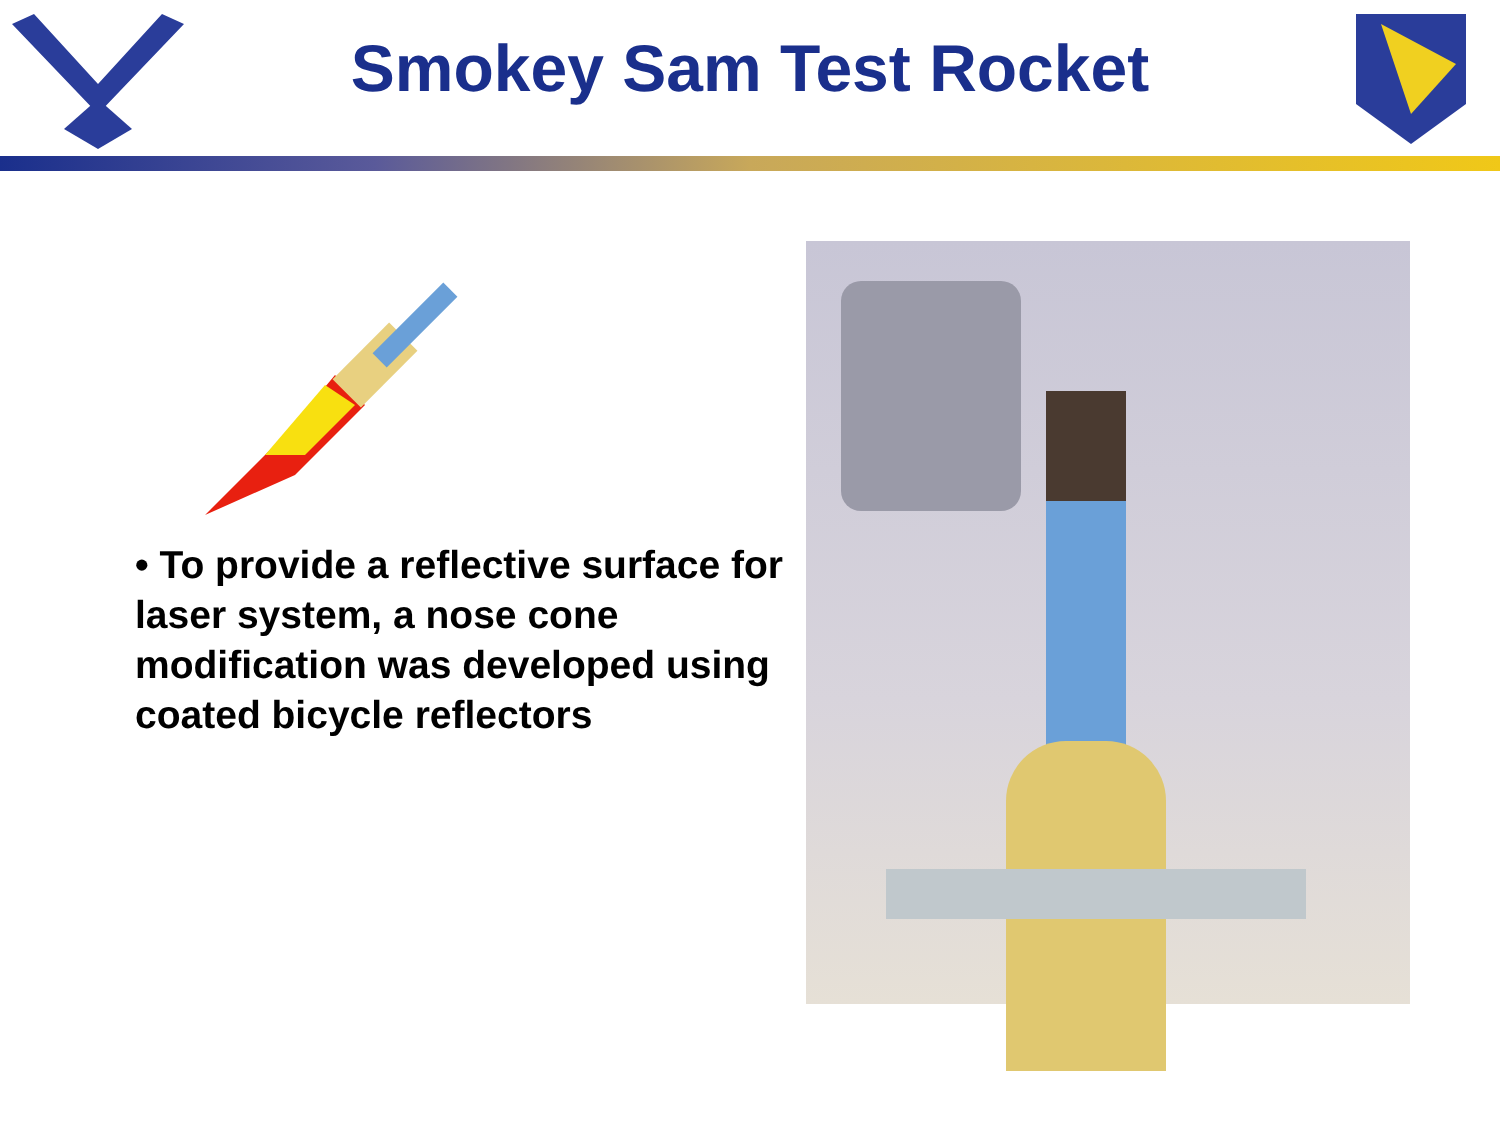Smokey Sam Test Rocket
• To provide a reflective surface for laser system, a nose cone modification was developed using coated bicycle reflectors